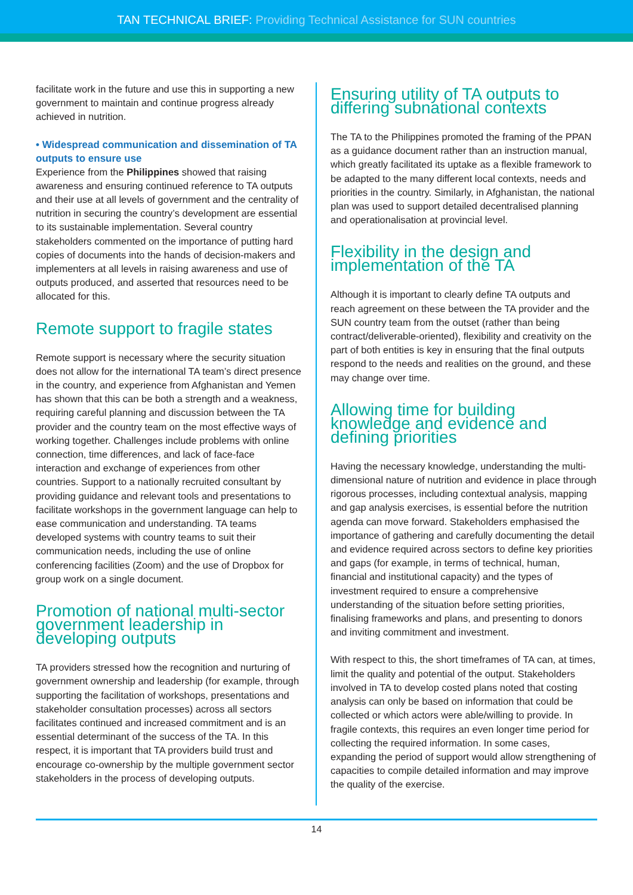TAN TECHNICAL BRIEF: Providing Technical Assistance for SUN countries
facilitate work in the future and use this in supporting a new government to maintain and continue progress already achieved in nutrition.
• Widespread communication and dissemination of TA outputs to ensure use
Experience from the Philippines showed that raising awareness and ensuring continued reference to TA outputs and their use at all levels of government and the centrality of nutrition in securing the country’s development are essential to its sustainable implementation. Several country stakeholders commented on the importance of putting hard copies of documents into the hands of decision-makers and implementers at all levels in raising awareness and use of outputs produced, and asserted that resources need to be allocated for this.
Remote support to fragile states
Remote support is necessary where the security situation does not allow for the international TA team’s direct presence in the country, and experience from Afghanistan and Yemen has shown that this can be both a strength and a weakness, requiring careful planning and discussion between the TA provider and the country team on the most effective ways of working together. Challenges include problems with online connection, time differences, and lack of face-face interaction and exchange of experiences from other countries. Support to a nationally recruited consultant by providing guidance and relevant tools and presentations to facilitate workshops in the government language can help to ease communication and understanding. TA teams developed systems with country teams to suit their communication needs, including the use of online conferencing facilities (Zoom) and the use of Dropbox for group work on a single document.
Promotion of national multi-sector government leadership in developing outputs
TA providers stressed how the recognition and nurturing of government ownership and leadership (for example, through supporting the facilitation of workshops, presentations and stakeholder consultation processes) across all sectors facilitates continued and increased commitment and is an essential determinant of the success of the TA. In this respect, it is important that TA providers build trust and encourage co-ownership by the multiple government sector stakeholders in the process of developing outputs.
Ensuring utility of TA outputs to differing subnational contexts
The TA to the Philippines promoted the framing of the PPAN as a guidance document rather than an instruction manual, which greatly facilitated its uptake as a flexible framework to be adapted to the many different local contexts, needs and priorities in the country. Similarly, in Afghanistan, the national plan was used to support detailed decentralised planning and operationalisation at provincial level.
Flexibility in the design and implementation of the TA
Although it is important to clearly define TA outputs and reach agreement on these between the TA provider and the SUN country team from the outset (rather than being contract/deliverable-oriented), flexibility and creativity on the part of both entities is key in ensuring that the final outputs respond to the needs and realities on the ground, and these may change over time.
Allowing time for building knowledge and evidence and defining priorities
Having the necessary knowledge, understanding the multi-dimensional nature of nutrition and evidence in place through rigorous processes, including contextual analysis, mapping and gap analysis exercises, is essential before the nutrition agenda can move forward. Stakeholders emphasised the importance of gathering and carefully documenting the detail and evidence required across sectors to define key priorities and gaps (for example, in terms of technical, human, financial and institutional capacity) and the types of investment required to ensure a comprehensive understanding of the situation before setting priorities, finalising frameworks and plans, and presenting to donors and inviting commitment and investment.
With respect to this, the short timeframes of TA can, at times, limit the quality and potential of the output. Stakeholders involved in TA to develop costed plans noted that costing analysis can only be based on information that could be collected or which actors were able/willing to provide. In fragile contexts, this requires an even longer time period for collecting the required information. In some cases, expanding the period of support would allow strengthening of capacities to compile detailed information and may improve the quality of the exercise.
14